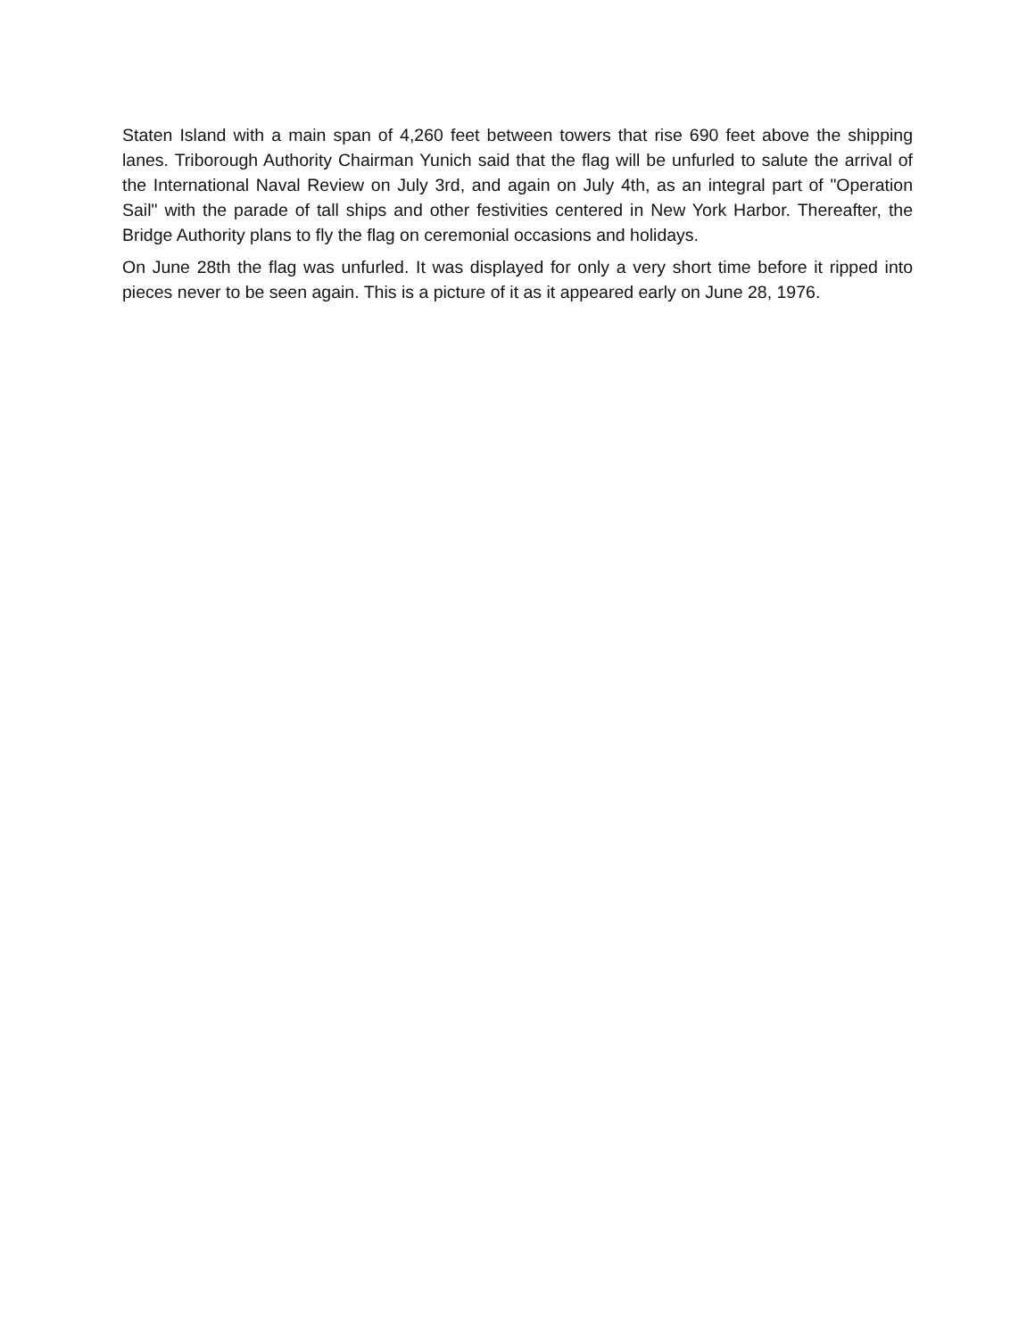Staten Island with a main span of 4,260 feet between towers that rise 690 feet above the shipping lanes. Triborough Authority Chairman Yunich said that the flag will be unfurled to salute the arrival of the International Naval Review on July 3rd, and again on July 4th, as an integral part of "Operation Sail" with the parade of tall ships and other festivities centered in New York Harbor. Thereafter, the Bridge Authority plans to fly the flag on ceremonial occasions and holidays.
On June 28th the flag was unfurled. It was displayed for only a very short time before it ripped into pieces never to be seen again. This is a picture of it as it appeared early on June 28, 1976.